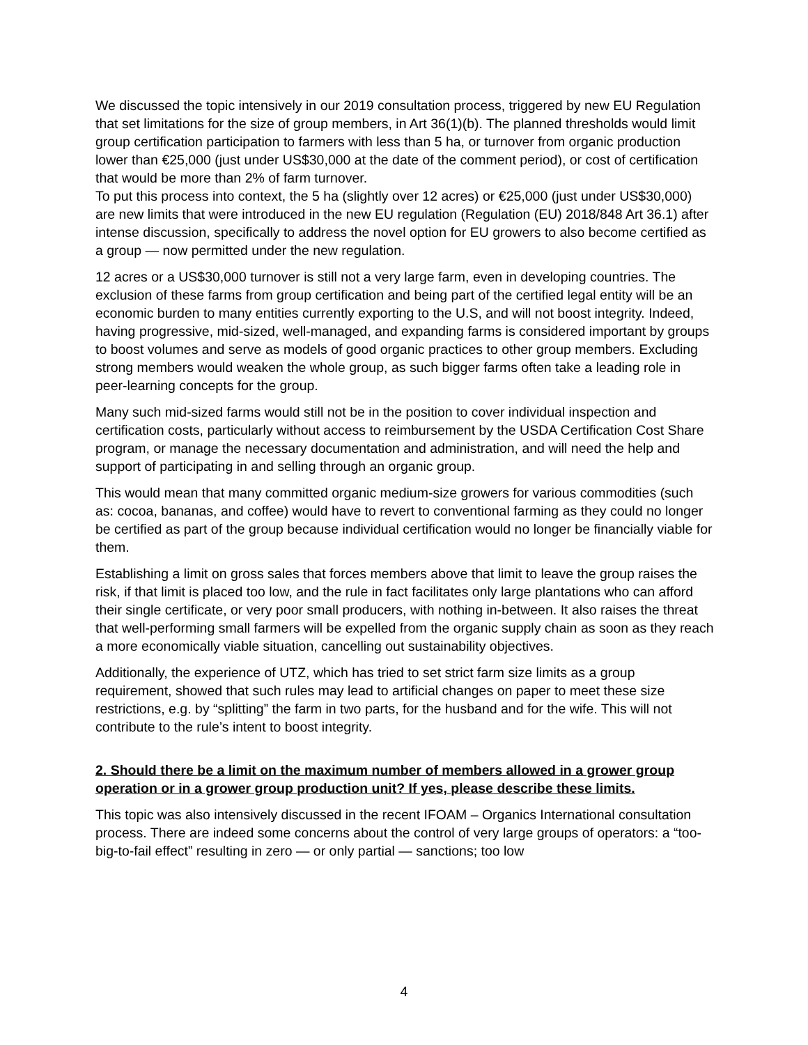We discussed the topic intensively in our 2019 consultation process, triggered by new EU Regulation that set limitations for the size of group members, in Art 36(1)(b). The planned thresholds would limit group certification participation to farmers with less than 5 ha, or turnover from organic production lower than €25,000 (just under US$30,000 at the date of the comment period), or cost of certification that would be more than 2% of farm turnover.
To put this process into context, the 5 ha (slightly over 12 acres) or €25,000 (just under US$30,000) are new limits that were introduced in the new EU regulation (Regulation (EU) 2018/848 Art 36.1) after intense discussion, specifically to address the novel option for EU growers to also become certified as a group — now permitted under the new regulation.
12 acres or a US$30,000 turnover is still not a very large farm, even in developing countries. The exclusion of these farms from group certification and being part of the certified legal entity will be an economic burden to many entities currently exporting to the U.S, and will not boost integrity. Indeed, having progressive, mid-sized, well-managed, and expanding farms is considered important by groups to boost volumes and serve as models of good organic practices to other group members. Excluding strong members would weaken the whole group, as such bigger farms often take a leading role in peer-learning concepts for the group.
Many such mid-sized farms would still not be in the position to cover individual inspection and certification costs, particularly without access to reimbursement by the USDA Certification Cost Share program, or manage the necessary documentation and administration, and will need the help and support of participating in and selling through an organic group.
This would mean that many committed organic medium-size growers for various commodities (such as: cocoa, bananas, and coffee) would have to revert to conventional farming as they could no longer be certified as part of the group because individual certification would no longer be financially viable for them.
Establishing a limit on gross sales that forces members above that limit to leave the group raises the risk, if that limit is placed too low, and the rule in fact facilitates only large plantations who can afford their single certificate, or very poor small producers, with nothing in-between. It also raises the threat that well-performing small farmers will be expelled from the organic supply chain as soon as they reach a more economically viable situation, cancelling out sustainability objectives.
Additionally, the experience of UTZ, which has tried to set strict farm size limits as a group requirement, showed that such rules may lead to artificial changes on paper to meet these size restrictions, e.g. by “splitting” the farm in two parts, for the husband and for the wife. This will not contribute to the rule’s intent to boost integrity.
2. Should there be a limit on the maximum number of members allowed in a grower group operation or in a grower group production unit? If yes, please describe these limits.
This topic was also intensively discussed in the recent IFOAM – Organics International consultation process. There are indeed some concerns about the control of very large groups of operators: a “too-big-to-fail effect” resulting in zero — or only partial — sanctions; too low
4